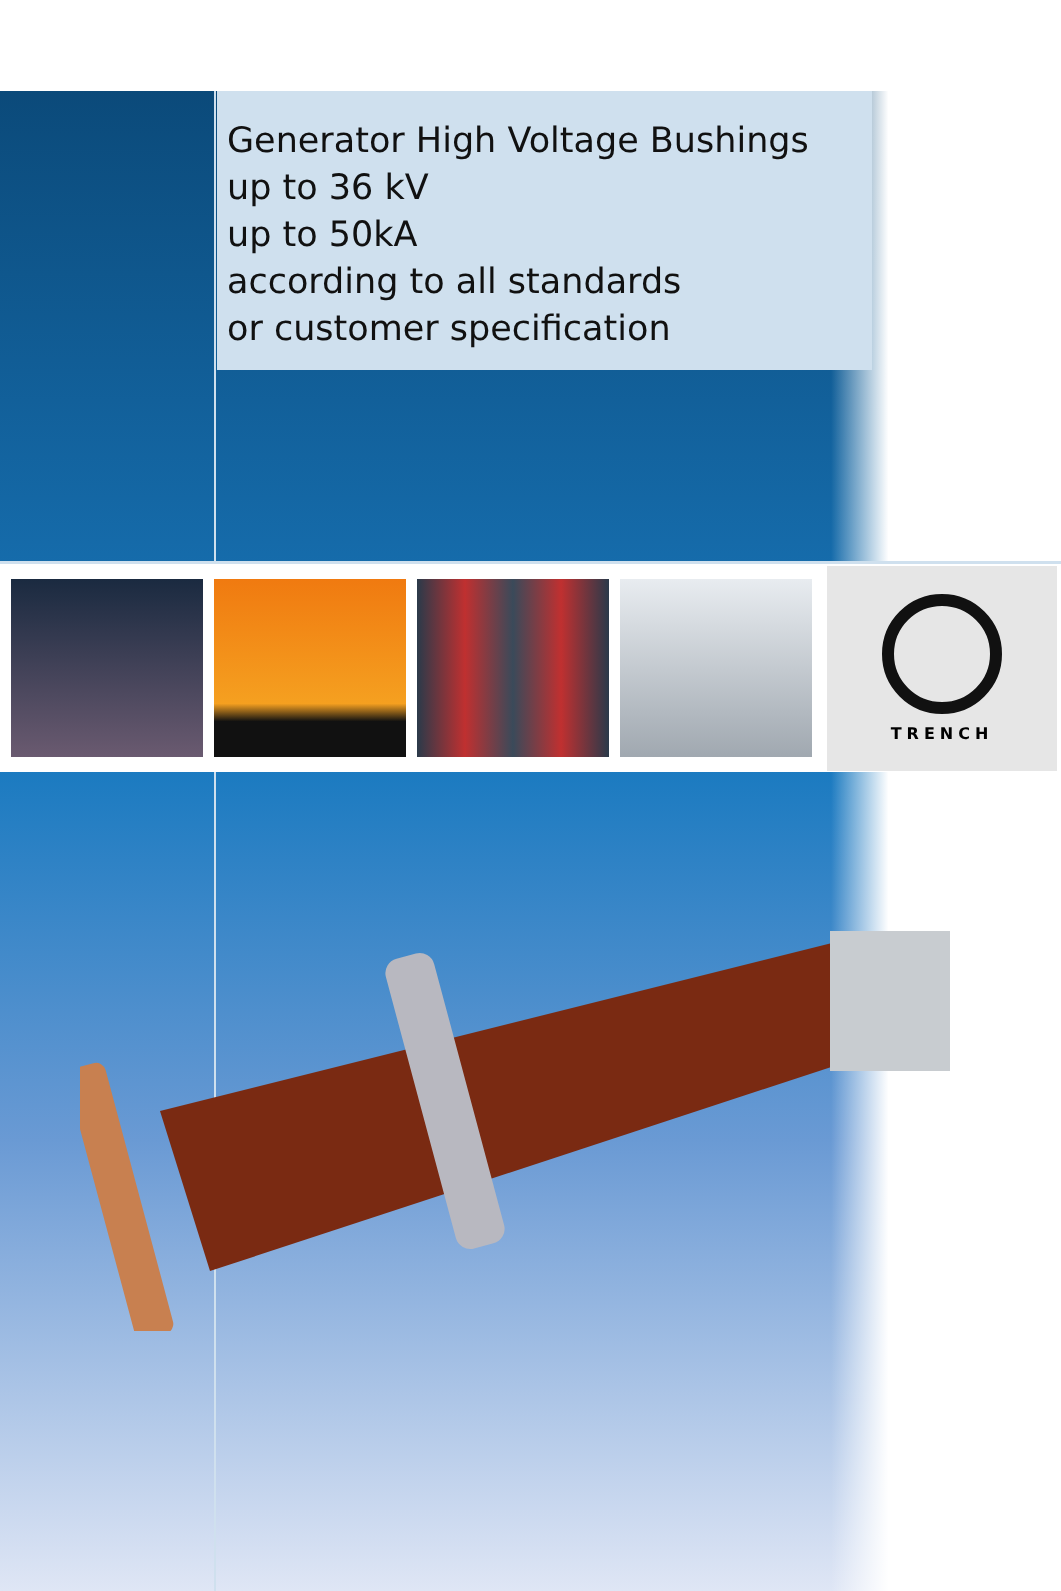Generator High Voltage Bushings
up to 36 kV
up to 50kA
according to all standards
or customer specification
TRENCH